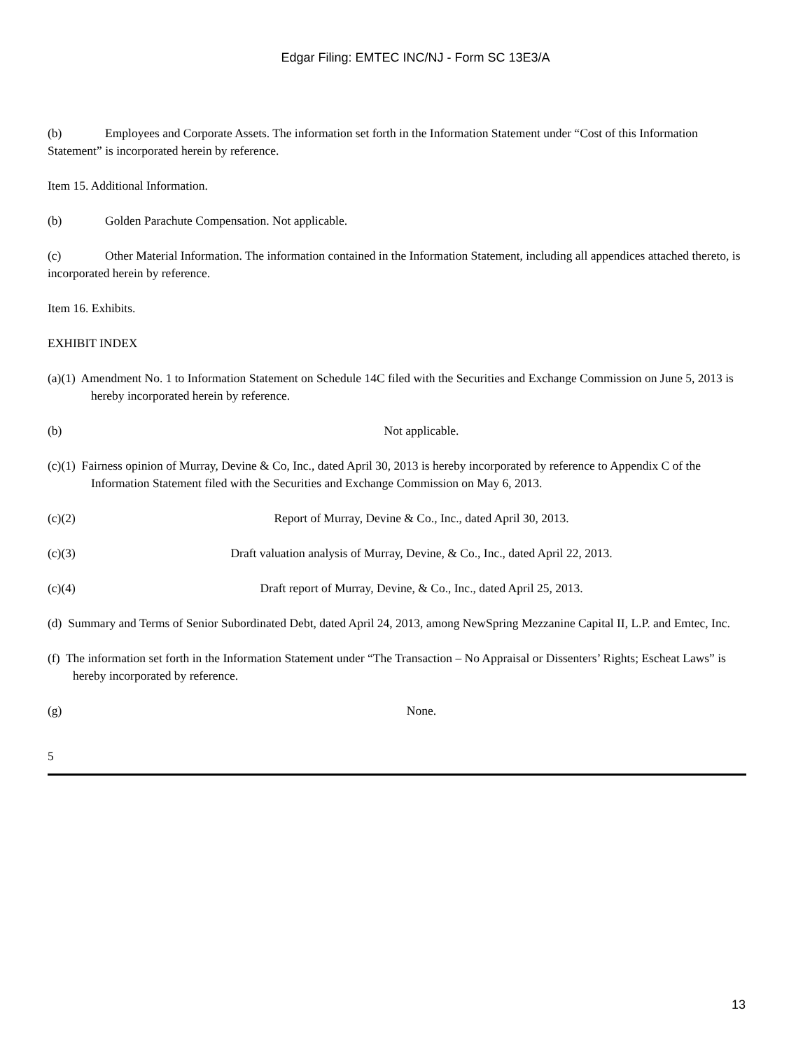Edgar Filing: EMTEC INC/NJ - Form SC 13E3/A
(b) Employees and Corporate Assets. The information set forth in the Information Statement under “Cost of this Information Statement” is incorporated herein by reference.
Item 15. Additional Information.
(b) Golden Parachute Compensation. Not applicable.
(c) Other Material Information. The information contained in the Information Statement, including all appendices attached thereto, is incorporated herein by reference.
Item 16. Exhibits.
EXHIBIT INDEX
(a)(1) Amendment No. 1 to Information Statement on Schedule 14C filed with the Securities and Exchange Commission on June 5, 2013 is hereby incorporated herein by reference.
(b) Not applicable.
(c)(1) Fairness opinion of Murray, Devine & Co, Inc., dated April 30, 2013 is hereby incorporated by reference to Appendix C of the Information Statement filed with the Securities and Exchange Commission on May 6, 2013.
(c)(2) Report of Murray, Devine & Co., Inc., dated April 30, 2013.
(c)(3) Draft valuation analysis of Murray, Devine, & Co., Inc., dated April 22, 2013.
(c)(4) Draft report of Murray, Devine, & Co., Inc., dated April 25, 2013.
(d) Summary and Terms of Senior Subordinated Debt, dated April 24, 2013, among NewSpring Mezzanine Capital II, L.P. and Emtec, Inc.
(f) The information set forth in the Information Statement under “The Transaction – No Appraisal or Dissenters’ Rights; Escheat Laws” is hereby incorporated by reference.
(g) None.
5
13